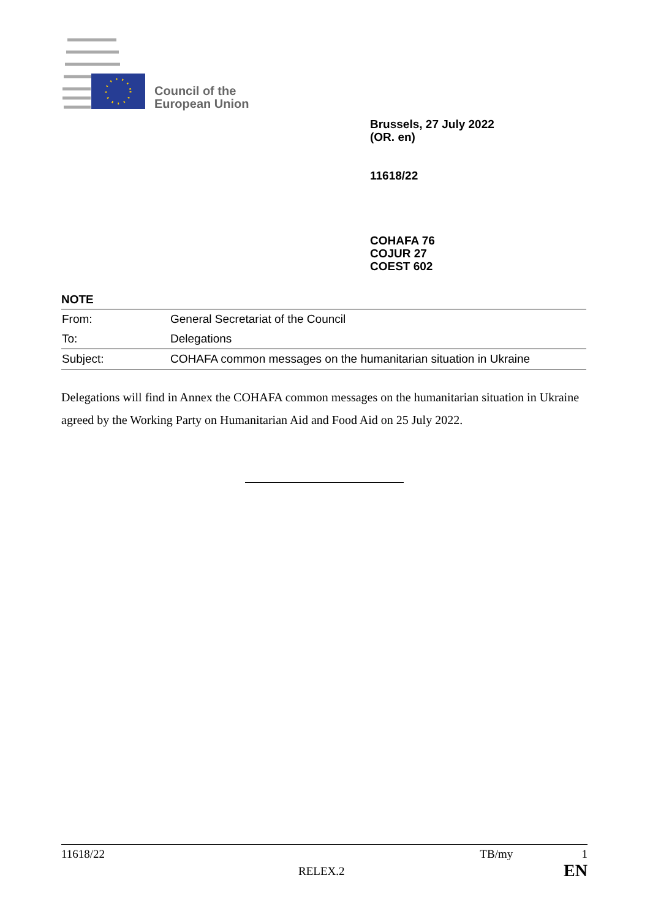Council of the
European Union
Brussels, 27 July 2022
(OR. en)
11618/22
COHAFA 76
COJUR 27
COEST 602
NOTE
| From: | General Secretariat of the Council |
| To: | Delegations |
| Subject: | COHAFA common messages on the humanitarian situation in Ukraine |
Delegations will find in Annex the COHAFA common messages on the humanitarian situation in Ukraine agreed by the Working Party on Humanitarian Aid and Food Aid on 25 July 2022.
11618/22 TB/my 1
RELEX.2 EN